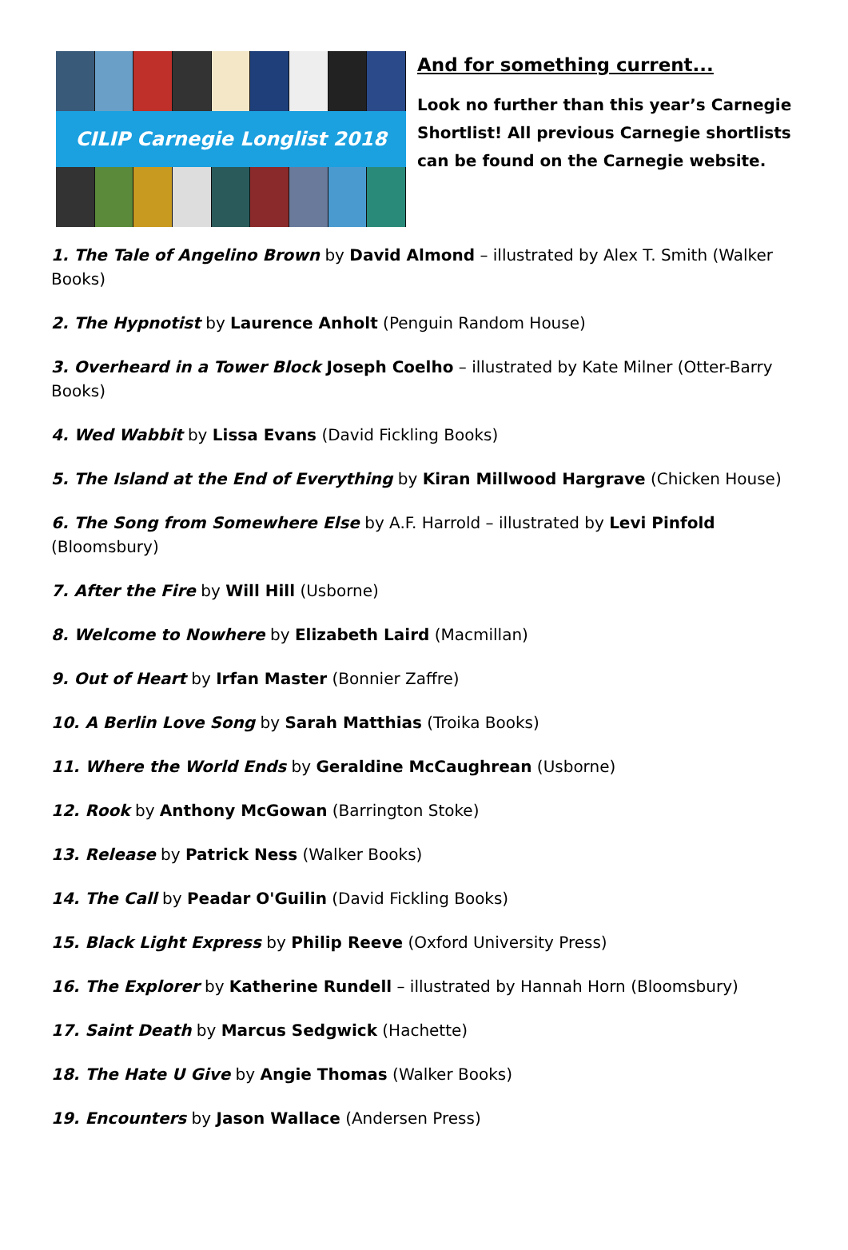CILIP Carnegie Longlist 2018
And for something current...
Look no further than this year’s Carnegie Shortlist! All previous Carnegie shortlists can be found on the Carnegie website.
1. The Tale of Angelino Brown by David Almond – illustrated by Alex T. Smith (Walker Books)
2. The Hypnotist by Laurence Anholt (Penguin Random House)
3. Overheard in a Tower Block Joseph Coelho – illustrated by Kate Milner (Otter-Barry Books)
4. Wed Wabbit by Lissa Evans (David Fickling Books)
5. The Island at the End of Everything by Kiran Millwood Hargrave (Chicken House)
6. The Song from Somewhere Else by A.F. Harrold – illustrated by Levi Pinfold (Bloomsbury)
7. After the Fire by Will Hill (Usborne)
8. Welcome to Nowhere by Elizabeth Laird (Macmillan)
9. Out of Heart by Irfan Master (Bonnier Zaffre)
10. A Berlin Love Song by Sarah Matthias (Troika Books)
11. Where the World Ends by Geraldine McCaughrean (Usborne)
12. Rook by Anthony McGowan (Barrington Stoke)
13. Release by Patrick Ness (Walker Books)
14. The Call by Peadar O'Guilin (David Fickling Books)
15. Black Light Express by Philip Reeve (Oxford University Press)
16. The Explorer by Katherine Rundell – illustrated by Hannah Horn (Bloomsbury)
17. Saint Death by Marcus Sedgwick (Hachette)
18. The Hate U Give by Angie Thomas (Walker Books)
19. Encounters by Jason Wallace (Andersen Press)